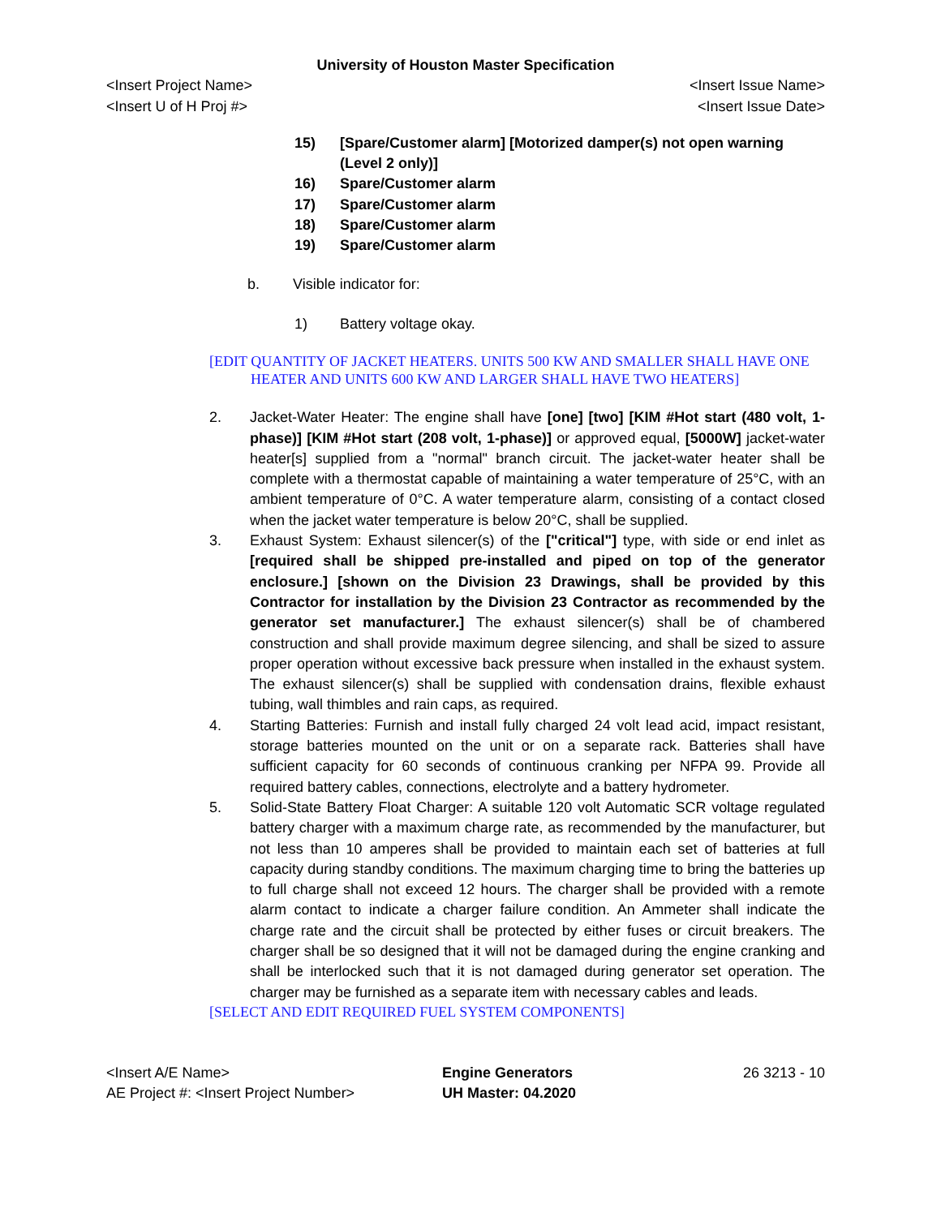University of Houston Master Specification
<Insert Project Name> <Insert Issue Name>
<Insert U of H Proj #> <Insert Issue Date>
15) [Spare/Customer alarm] [Motorized damper(s) not open warning (Level 2 only)]
16) Spare/Customer alarm
17) Spare/Customer alarm
18) Spare/Customer alarm
19) Spare/Customer alarm
b. Visible indicator for:
1) Battery voltage okay.
[EDIT QUANTITY OF JACKET HEATERS. UNITS 500 KW AND SMALLER SHALL HAVE ONE HEATER AND UNITS 600 KW AND LARGER SHALL HAVE TWO HEATERS]
2. Jacket-Water Heater: The engine shall have [one] [two] [KIM #Hot start (480 volt, 1-phase)] [KIM #Hot start (208 volt, 1-phase)] or approved equal, [5000W] jacket-water heater[s] supplied from a "normal" branch circuit. The jacket-water heater shall be complete with a thermostat capable of maintaining a water temperature of 25°C, with an ambient temperature of 0°C. A water temperature alarm, consisting of a contact closed when the jacket water temperature is below 20°C, shall be supplied.
3. Exhaust System: Exhaust silencer(s) of the ["critical"] type, with side or end inlet as [required shall be shipped pre-installed and piped on top of the generator enclosure.] [shown on the Division 23 Drawings, shall be provided by this Contractor for installation by the Division 23 Contractor as recommended by the generator set manufacturer.] The exhaust silencer(s) shall be of chambered construction and shall provide maximum degree silencing, and shall be sized to assure proper operation without excessive back pressure when installed in the exhaust system. The exhaust silencer(s) shall be supplied with condensation drains, flexible exhaust tubing, wall thimbles and rain caps, as required.
4. Starting Batteries: Furnish and install fully charged 24 volt lead acid, impact resistant, storage batteries mounted on the unit or on a separate rack. Batteries shall have sufficient capacity for 60 seconds of continuous cranking per NFPA 99. Provide all required battery cables, connections, electrolyte and a battery hydrometer.
5. Solid-State Battery Float Charger: A suitable 120 volt Automatic SCR voltage regulated battery charger with a maximum charge rate, as recommended by the manufacturer, but not less than 10 amperes shall be provided to maintain each set of batteries at full capacity during standby conditions. The maximum charging time to bring the batteries up to full charge shall not exceed 12 hours. The charger shall be provided with a remote alarm contact to indicate a charger failure condition. An Ammeter shall indicate the charge rate and the circuit shall be protected by either fuses or circuit breakers. The charger shall be so designed that it will not be damaged during the engine cranking and shall be interlocked such that it is not damaged during generator set operation. The charger may be furnished as a separate item with necessary cables and leads.
[SELECT AND EDIT REQUIRED FUEL SYSTEM COMPONENTS]
<Insert A/E Name>
AE Project #: <Insert Project Number>
Engine Generators
UH Master: 04.2020
26 3213 - 10